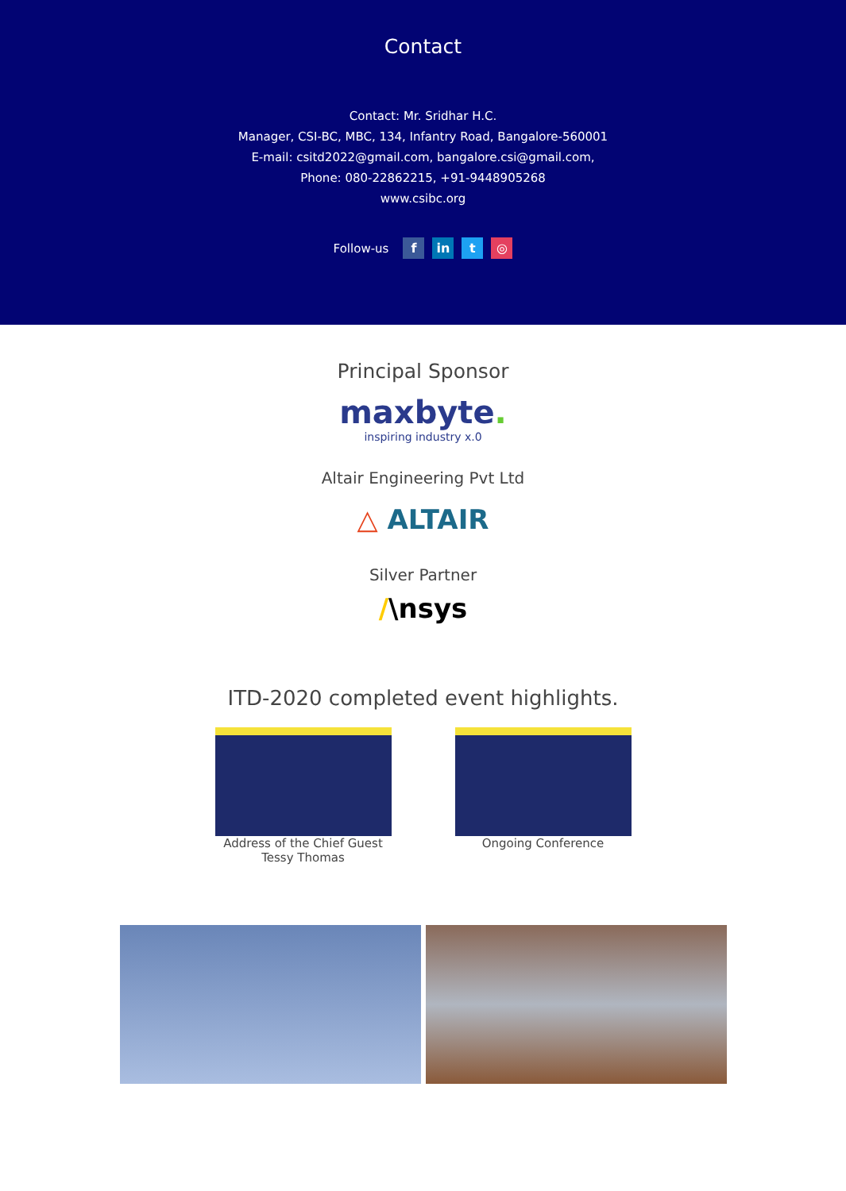Contact
Contact: Mr. Sridhar H.C.
Manager, CSI-BC, MBC, 134, Infantry Road, Bangalore-560001
E-mail: csitd2022@gmail.com, bangalore.csi@gmail.com,
Phone: 080-22862215, +91-9448905268
www.csibc.org
Follow-us f in t ◎
Principal Sponsor
maxbyte.
inspiring industry x.0
Altair Engineering Pvt Ltd
△ ALTAIR
Silver Partner
/\nsys
ITD-2020 completed event highlights.
Address of the Chief Guest
Tessy Thomas
Ongoing Conference